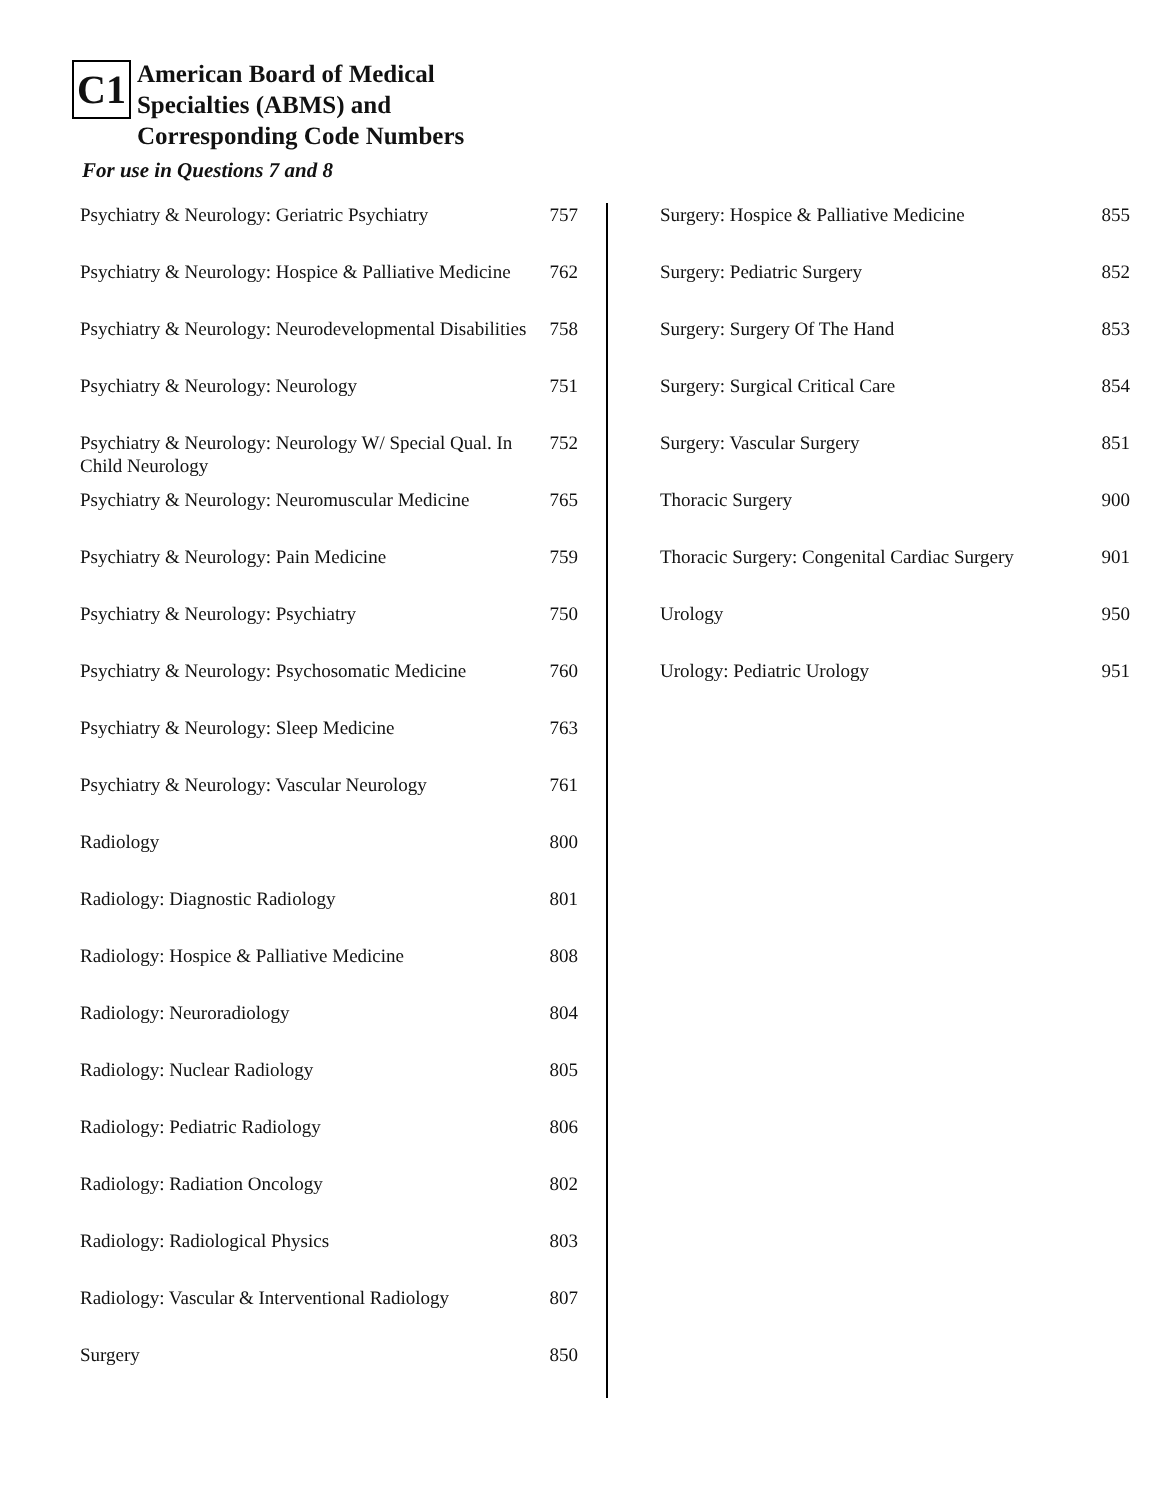C1 American Board of Medical
Specialties (ABMS) and
Corresponding Code Numbers
For use in Questions 7 and 8
| Psychiatry & Neurology: Geriatric Psychiatry | 757 |
| Psychiatry & Neurology: Hospice & Palliative Medicine | 762 |
| Psychiatry & Neurology: Neurodevelopmental Disabilities | 758 |
| Psychiatry & Neurology: Neurology | 751 |
| Psychiatry & Neurology: Neurology W/ Special Qual. In Child Neurology | 752 |
| Psychiatry & Neurology: Neuromuscular Medicine | 765 |
| Psychiatry & Neurology: Pain Medicine | 759 |
| Psychiatry & Neurology: Psychiatry | 750 |
| Psychiatry & Neurology: Psychosomatic Medicine | 760 |
| Psychiatry & Neurology: Sleep Medicine | 763 |
| Psychiatry & Neurology: Vascular Neurology | 761 |
| Radiology | 800 |
| Radiology: Diagnostic Radiology | 801 |
| Radiology: Hospice & Palliative Medicine | 808 |
| Radiology: Neuroradiology | 804 |
| Radiology: Nuclear Radiology | 805 |
| Radiology: Pediatric Radiology | 806 |
| Radiology: Radiation Oncology | 802 |
| Radiology: Radiological Physics | 803 |
| Radiology: Vascular & Interventional Radiology | 807 |
| Surgery | 850 |
| Surgery: Hospice & Palliative Medicine | 855 |
| Surgery: Pediatric Surgery | 852 |
| Surgery: Surgery Of The Hand | 853 |
| Surgery: Surgical Critical Care | 854 |
| Surgery: Vascular Surgery | 851 |
| Thoracic Surgery | 900 |
| Thoracic Surgery: Congenital Cardiac Surgery | 901 |
| Urology | 950 |
| Urology: Pediatric Urology | 951 |